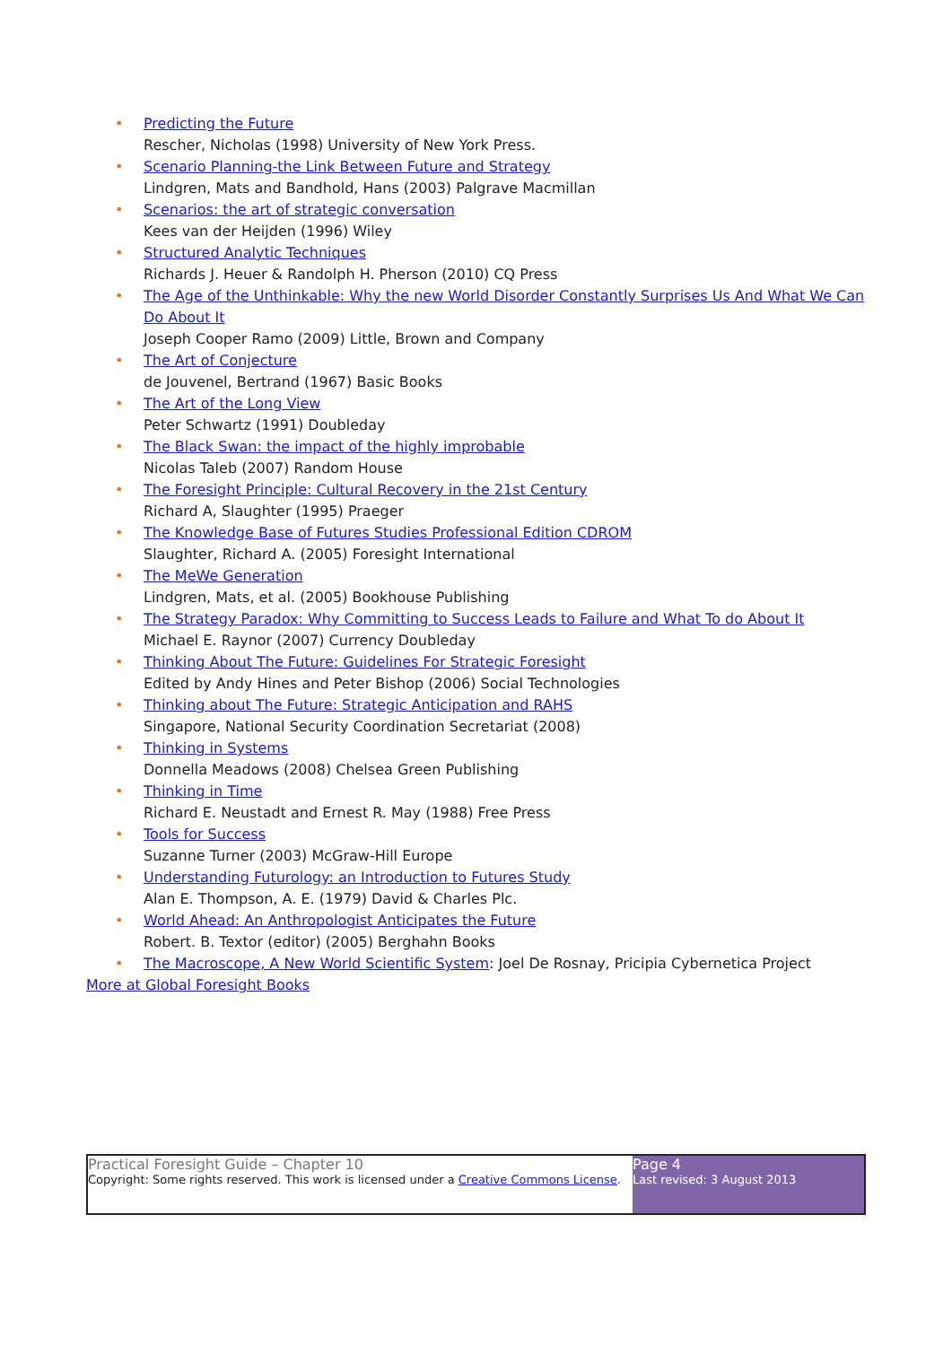• Predicting the Future
Rescher, Nicholas (1998) University of New York Press.
• Scenario Planning-the Link Between Future and Strategy
Lindgren, Mats and Bandhold, Hans (2003) Palgrave Macmillan
• Scenarios: the art of strategic conversation
Kees van der Heijden (1996) Wiley
• Structured Analytic Techniques
Richards J. Heuer & Randolph H. Pherson (2010) CQ Press
• The Age of the Unthinkable: Why the new World Disorder Constantly Surprises Us And What We Can Do About It
Joseph Cooper Ramo (2009) Little, Brown and Company
• The Art of Conjecture
de Jouvenel, Bertrand (1967) Basic Books
• The Art of the Long View
Peter Schwartz (1991) Doubleday
• The Black Swan: the impact of the highly improbable
Nicolas Taleb (2007) Random House
• The Foresight Principle: Cultural Recovery in the 21st Century
Richard A, Slaughter (1995) Praeger
• The Knowledge Base of Futures Studies Professional Edition CDROM
Slaughter, Richard A. (2005) Foresight International
• The MeWe Generation
Lindgren, Mats, et al. (2005) Bookhouse Publishing
• The Strategy Paradox: Why Committing to Success Leads to Failure and What To do About It
Michael E. Raynor (2007) Currency Doubleday
• Thinking About The Future: Guidelines For Strategic Foresight
Edited by Andy Hines and Peter Bishop (2006) Social Technologies
• Thinking about The Future: Strategic Anticipation and RAHS
Singapore, National Security Coordination Secretariat (2008)
• Thinking in Systems
Donnella Meadows (2008) Chelsea Green Publishing
• Thinking in Time
Richard E. Neustadt and Ernest R. May (1988) Free Press
• Tools for Success
Suzanne Turner (2003) McGraw-Hill Europe
• Understanding Futurology: an Introduction to Futures Study
Alan E. Thompson, A. E. (1979) David & Charles Plc.
• World Ahead: An Anthropologist Anticipates the Future
Robert. B. Textor (editor) (2005) Berghahn Books
• The Macroscope, A New World Scientific System: Joel De Rosnay, Pricipia Cybernetica Project
More at Global Foresight Books
Practical Foresight Guide – Chapter 10
Copyright: Some rights reserved. This work is licensed under a Creative Commons License.
Page 4
Last revised: 3 August 2013